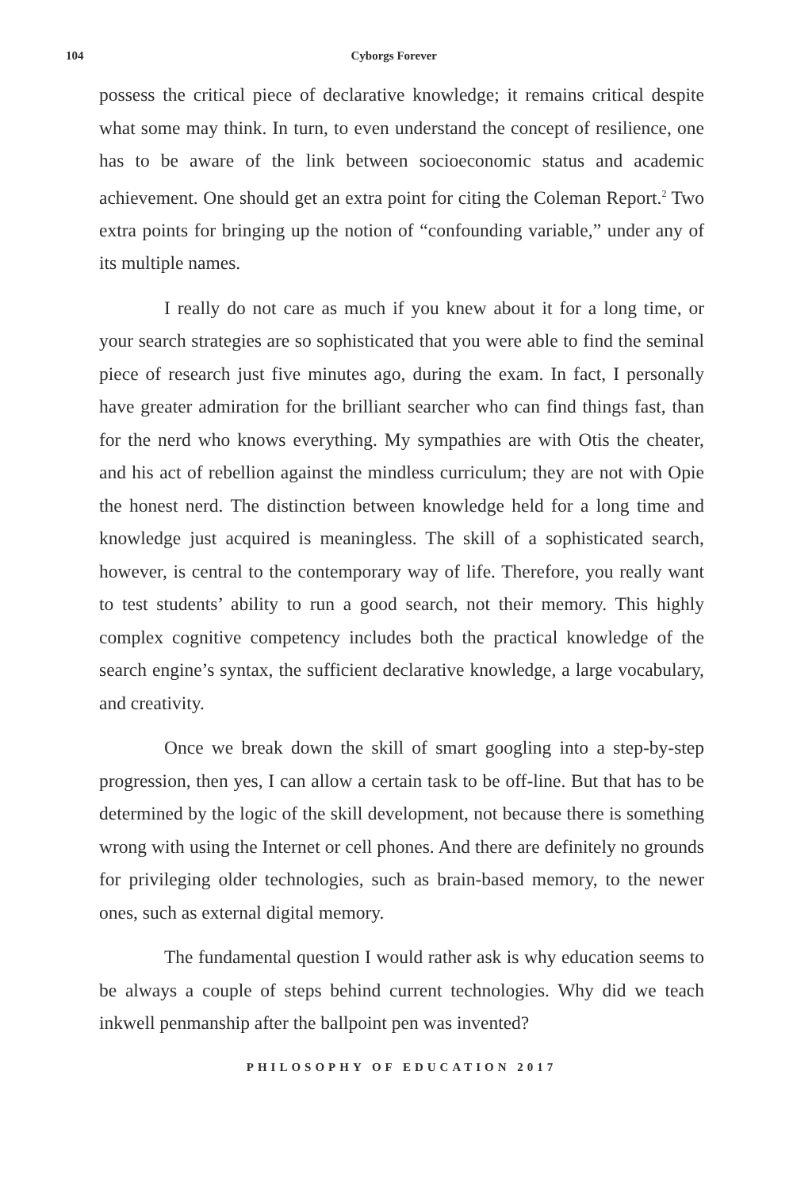104 Cyborgs Forever
possess the critical piece of declarative knowledge; it remains critical despite what some may think. In turn, to even understand the concept of resilience, one has to be aware of the link between socioeconomic status and academic achievement. One should get an extra point for citing the Coleman Report.<sup>2</sup> Two extra points for bringing up the notion of “confounding variable,” under any of its multiple names.
I really do not care as much if you knew about it for a long time, or your search strategies are so sophisticated that you were able to find the seminal piece of research just five minutes ago, during the exam. In fact, I personally have greater admiration for the brilliant searcher who can find things fast, than for the nerd who knows everything. My sympathies are with Otis the cheater, and his act of rebellion against the mindless curriculum; they are not with Opie the honest nerd. The distinction between knowledge held for a long time and knowledge just acquired is meaningless. The skill of a sophisticated search, however, is central to the contemporary way of life. Therefore, you really want to test students’ ability to run a good search, not their memory. This highly complex cognitive competency includes both the practical knowledge of the search engine’s syntax, the sufficient declarative knowledge, a large vocabulary, and creativity.
Once we break down the skill of smart googling into a step-by-step progression, then yes, I can allow a certain task to be off-line. But that has to be determined by the logic of the skill development, not because there is something wrong with using the Internet or cell phones. And there are definitely no grounds for privileging older technologies, such as brain-based memory, to the newer ones, such as external digital memory.
The fundamental question I would rather ask is why education seems to be always a couple of steps behind current technologies. Why did we teach inkwell penmanship after the ballpoint pen was invented?
PHILOSOPHY OF EDUCATION 2017